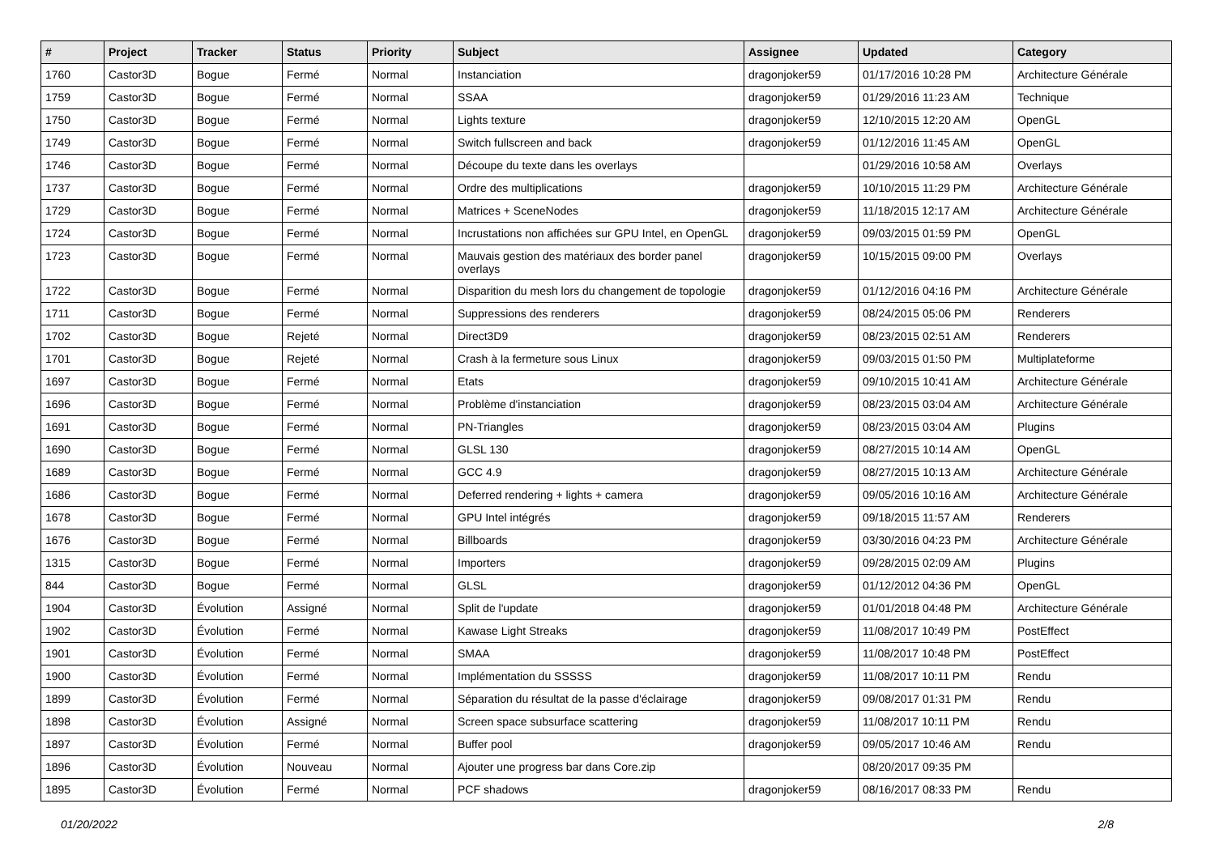| # | Project | Tracker | Status | Priority | Subject | Assignee | Updated | Category |
| --- | --- | --- | --- | --- | --- | --- | --- | --- |
| 1760 | Castor3D | Bogue | Fermé | Normal | Instanciation | dragonjoker59 | 01/17/2016 10:28 PM | Architecture Générale |
| 1759 | Castor3D | Bogue | Fermé | Normal | SSAA | dragonjoker59 | 01/29/2016 11:23 AM | Technique |
| 1750 | Castor3D | Bogue | Fermé | Normal | Lights texture | dragonjoker59 | 12/10/2015 12:20 AM | OpenGL |
| 1749 | Castor3D | Bogue | Fermé | Normal | Switch fullscreen and back | dragonjoker59 | 01/12/2016 11:45 AM | OpenGL |
| 1746 | Castor3D | Bogue | Fermé | Normal | Découpe du texte dans les overlays | | 01/29/2016 10:58 AM | Overlays |
| 1737 | Castor3D | Bogue | Fermé | Normal | Ordre des multiplications | dragonjoker59 | 10/10/2015 11:29 PM | Architecture Générale |
| 1729 | Castor3D | Bogue | Fermé | Normal | Matrices + SceneNodes | dragonjoker59 | 11/18/2015 12:17 AM | Architecture Générale |
| 1724 | Castor3D | Bogue | Fermé | Normal | Incrustations non affichées sur GPU Intel, en OpenGL | dragonjoker59 | 09/03/2015 01:59 PM | OpenGL |
| 1723 | Castor3D | Bogue | Fermé | Normal | Mauvais gestion des matériaux des border panel overlays | dragonjoker59 | 10/15/2015 09:00 PM | Overlays |
| 1722 | Castor3D | Bogue | Fermé | Normal | Disparition du mesh lors du changement de topologie | dragonjoker59 | 01/12/2016 04:16 PM | Architecture Générale |
| 1711 | Castor3D | Bogue | Fermé | Normal | Suppressions des renderers | dragonjoker59 | 08/24/2015 05:06 PM | Renderers |
| 1702 | Castor3D | Bogue | Rejeté | Normal | Direct3D9 | dragonjoker59 | 08/23/2015 02:51 AM | Renderers |
| 1701 | Castor3D | Bogue | Rejeté | Normal | Crash à la fermeture sous Linux | dragonjoker59 | 09/03/2015 01:50 PM | Multiplateforme |
| 1697 | Castor3D | Bogue | Fermé | Normal | Etats | dragonjoker59 | 09/10/2015 10:41 AM | Architecture Générale |
| 1696 | Castor3D | Bogue | Fermé | Normal | Problème d'instanciation | dragonjoker59 | 08/23/2015 03:04 AM | Architecture Générale |
| 1691 | Castor3D | Bogue | Fermé | Normal | PN-Triangles | dragonjoker59 | 08/23/2015 03:04 AM | Plugins |
| 1690 | Castor3D | Bogue | Fermé | Normal | GLSL 130 | dragonjoker59 | 08/27/2015 10:14 AM | OpenGL |
| 1689 | Castor3D | Bogue | Fermé | Normal | GCC 4.9 | dragonjoker59 | 08/27/2015 10:13 AM | Architecture Générale |
| 1686 | Castor3D | Bogue | Fermé | Normal | Deferred rendering + lights + camera | dragonjoker59 | 09/05/2016 10:16 AM | Architecture Générale |
| 1678 | Castor3D | Bogue | Fermé | Normal | GPU Intel intégrés | dragonjoker59 | 09/18/2015 11:57 AM | Renderers |
| 1676 | Castor3D | Bogue | Fermé | Normal | Billboards | dragonjoker59 | 03/30/2016 04:23 PM | Architecture Générale |
| 1315 | Castor3D | Bogue | Fermé | Normal | Importers | dragonjoker59 | 09/28/2015 02:09 AM | Plugins |
| 844 | Castor3D | Bogue | Fermé | Normal | GLSL | dragonjoker59 | 01/12/2012 04:36 PM | OpenGL |
| 1904 | Castor3D | Évolution | Assigné | Normal | Split de l'update | dragonjoker59 | 01/01/2018 04:48 PM | Architecture Générale |
| 1902 | Castor3D | Évolution | Fermé | Normal | Kawase Light Streaks | dragonjoker59 | 11/08/2017 10:49 PM | PostEffect |
| 1901 | Castor3D | Évolution | Fermé | Normal | SMAA | dragonjoker59 | 11/08/2017 10:48 PM | PostEffect |
| 1900 | Castor3D | Évolution | Fermé | Normal | Implémentation du SSSSS | dragonjoker59 | 11/08/2017 10:11 PM | Rendu |
| 1899 | Castor3D | Évolution | Fermé | Normal | Séparation du résultat de la passe d'éclairage | dragonjoker59 | 09/08/2017 01:31 PM | Rendu |
| 1898 | Castor3D | Évolution | Assigné | Normal | Screen space subsurface scattering | dragonjoker59 | 11/08/2017 10:11 PM | Rendu |
| 1897 | Castor3D | Évolution | Fermé | Normal | Buffer pool | dragonjoker59 | 09/05/2017 10:46 AM | Rendu |
| 1896 | Castor3D | Évolution | Nouveau | Normal | Ajouter une progress bar dans Core.zip | | 08/20/2017 09:35 PM | |
| 1895 | Castor3D | Évolution | Fermé | Normal | PCF shadows | dragonjoker59 | 08/16/2017 08:33 PM | Rendu |
01/20/2022 2/8